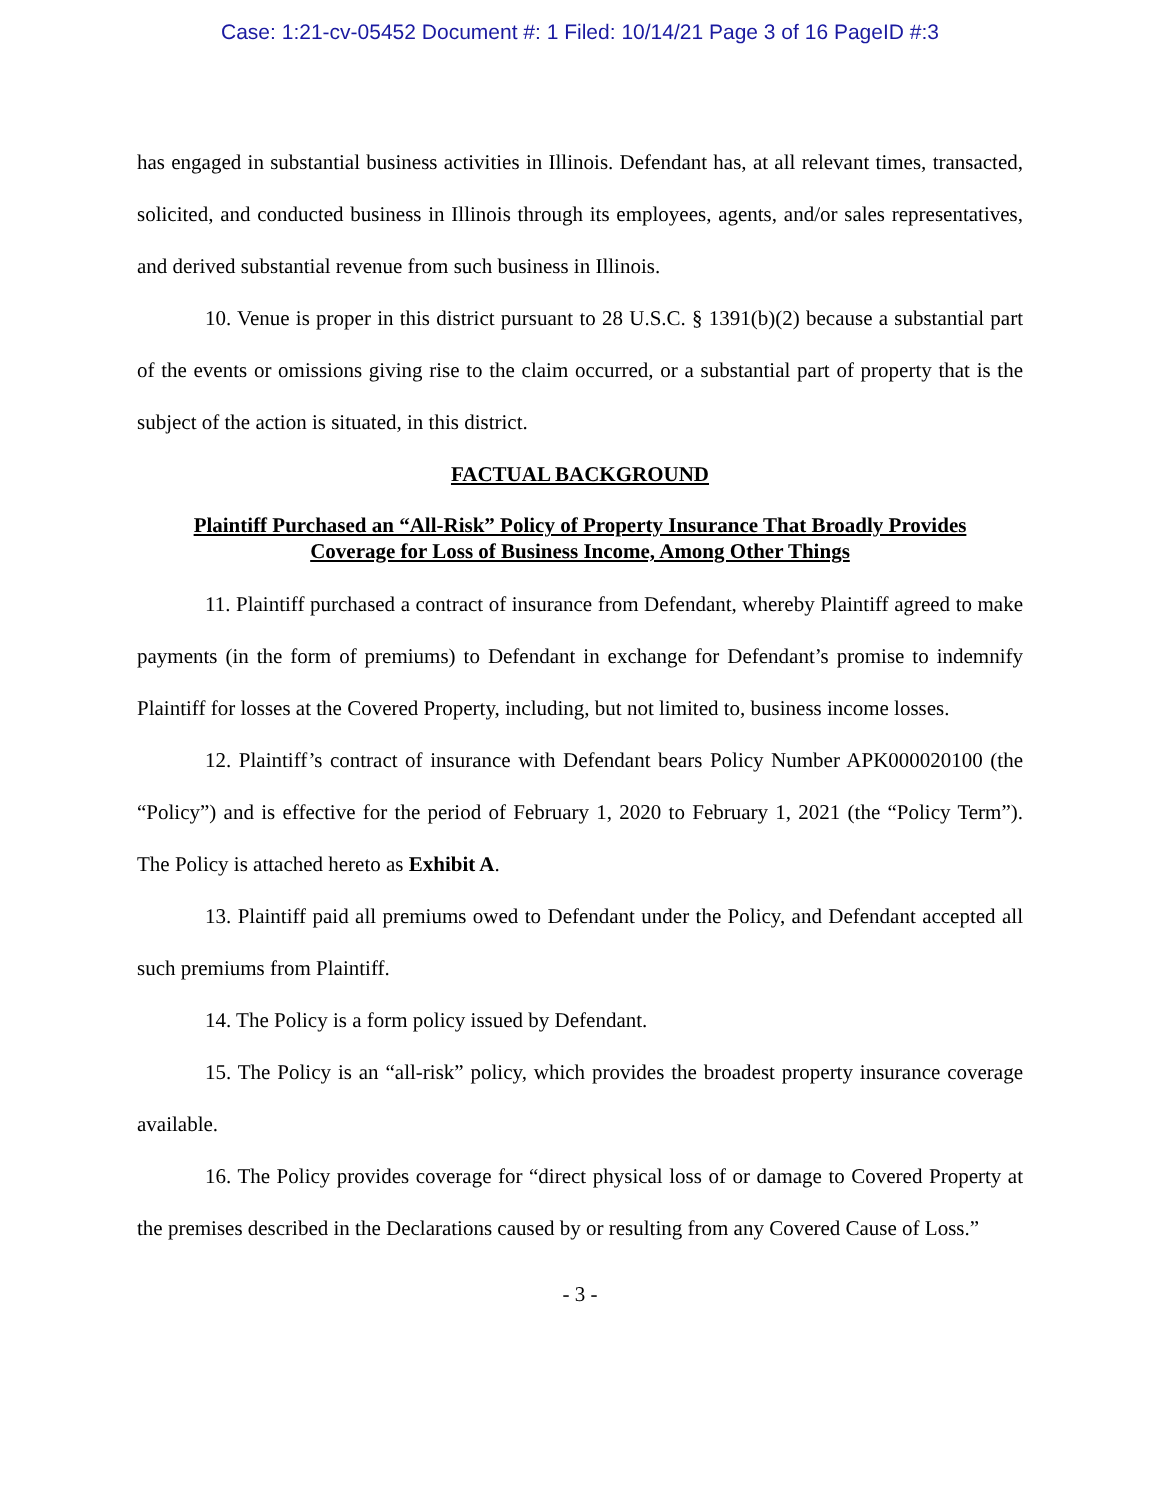Case: 1:21-cv-05452 Document #: 1 Filed: 10/14/21 Page 3 of 16 PageID #:3
has engaged in substantial business activities in Illinois. Defendant has, at all relevant times, transacted, solicited, and conducted business in Illinois through its employees, agents, and/or sales representatives, and derived substantial revenue from such business in Illinois.
10. Venue is proper in this district pursuant to 28 U.S.C. § 1391(b)(2) because a substantial part of the events or omissions giving rise to the claim occurred, or a substantial part of property that is the subject of the action is situated, in this district.
FACTUAL BACKGROUND
Plaintiff Purchased an “All-Risk” Policy of Property Insurance That Broadly Provides
Coverage for Loss of Business Income, Among Other Things
11. Plaintiff purchased a contract of insurance from Defendant, whereby Plaintiff agreed to make payments (in the form of premiums) to Defendant in exchange for Defendant’s promise to indemnify Plaintiff for losses at the Covered Property, including, but not limited to, business income losses.
12. Plaintiff’s contract of insurance with Defendant bears Policy Number APK000020100 (the “Policy”) and is effective for the period of February 1, 2020 to February 1, 2021 (the “Policy Term”). The Policy is attached hereto as Exhibit A.
13. Plaintiff paid all premiums owed to Defendant under the Policy, and Defendant accepted all such premiums from Plaintiff.
14. The Policy is a form policy issued by Defendant.
15. The Policy is an “all-risk” policy, which provides the broadest property insurance coverage available.
16. The Policy provides coverage for “direct physical loss of or damage to Covered Property at the premises described in the Declarations caused by or resulting from any Covered Cause of Loss.”
- 3 -